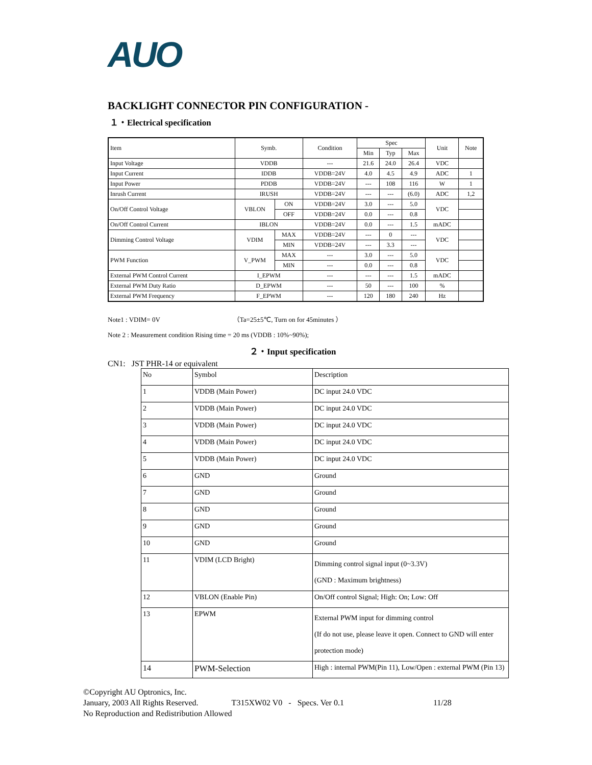AUO
BACKLIGHT CONNECTOR PIN CONFIGURATION -
１・Electrical specification
| Item | Symb. | | Condition | Spec | | | Unit | Note |
| | | | | Min | Typ | Max | | |
| Input Voltage | VDDB | | --- | 21.6 | 24.0 | 26.4 | VDC | |
| Input Current | IDDB | | VDDB=24V | 4.0 | 4.5 | 4.9 | ADC | 1 |
| Input Power | PDDB | | VDDB=24V | --- | 108 | 116 | W | 1 |
| Inrush Current | IRUSH | | VDDB=24V | --- | --- | (6.0) | ADC | 1,2 |
| On/Off Control Voltage | VBLON | ON | VDDB=24V | 3.0 | --- | 5.0 | VDC | |
| | | OFF | VDDB=24V | 0.0 | --- | 0.8 | | |
| On/Off Control Current | IBLON | | VDDB=24V | 0.0 | --- | 1.5 | mADC | |
| Dimming Control Voltage | VDIM | MAX | VDDB=24V | --- | 0 | --- | VDC | |
| | | MIN | VDDB=24V | --- | 3.3 | --- | | |
| PWM Function | V_PWM | MAX | --- | 3.0 | --- | 5.0 | VDC | |
| | | MIN | --- | 0.0 | --- | 0.8 | | |
| External PWM Control Current | I_EPWM | | --- | --- | --- | 1.5 | mADC | |
| External PWM Duty Ratio | D_EPWM | | --- | 50 | --- | 100 | % | |
| External PWM Frequency | F_EPWM | | --- | 120 | 180 | 240 | Hz | |
Note1 : VDIM= 0V （Ta=25±5℃, Turn on for 45minutes ）
Note 2 : Measurement condition Rising time = 20 ms (VDDB : 10%~90%);
２・Input specification
CN1: JST PHR-14 or equivalent
| No | Symbol | Description |
| 1 | VDDB (Main Power) | DC input 24.0 VDC |
| 2 | VDDB (Main Power) | DC input 24.0 VDC |
| 3 | VDDB (Main Power) | DC input 24.0 VDC |
| 4 | VDDB (Main Power) | DC input 24.0 VDC |
| 5 | VDDB (Main Power) | DC input 24.0 VDC |
| 6 | GND | Ground |
| 7 | GND | Ground |
| 8 | GND | Ground |
| 9 | GND | Ground |
| 10 | GND | Ground |
| 11 | VDIM (LCD Bright) | Dimming control signal input (0~3.3V) (GND : Maximum brightness) |
| 12 | VBLON (Enable Pin) | On/Off control Signal; High: On; Low: Off |
| 13 | EPWM | External PWM input for dimming control (If do not use, please leave it open. Connect to GND will enter protection mode) |
| 14 | PWM-Selection | High : internal PWM(Pin 11), Low/Open : external PWM (Pin 13) |
©Copyright AU Optronics, Inc.
January, 2003 All Rights Reserved. T315XW02 V0 - Specs. Ver 0.1 11/28
No Reproduction and Redistribution Allowed